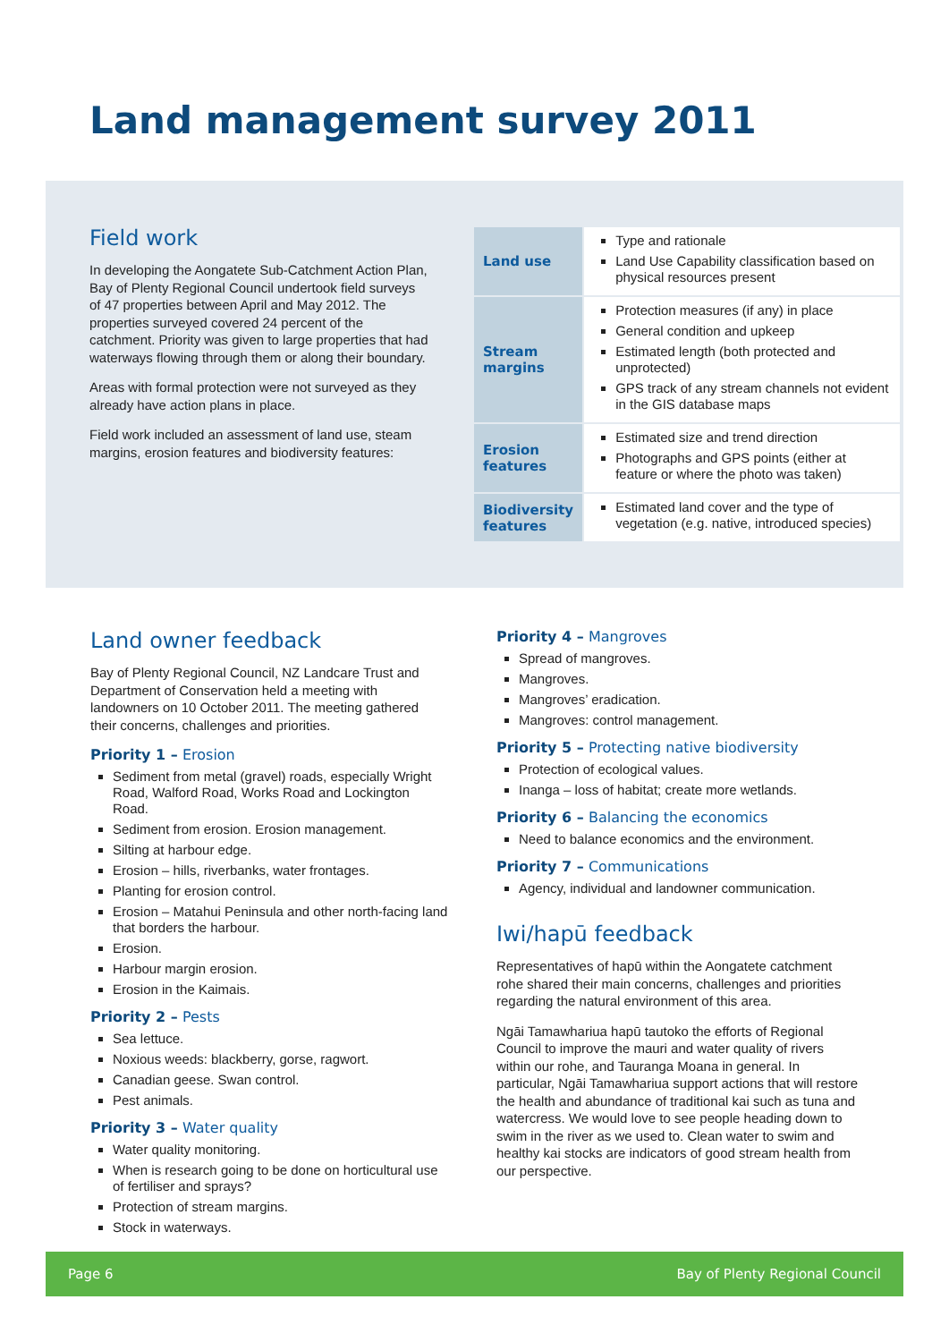Land management survey 2011
Field work
In developing the Aongatete Sub-Catchment Action Plan, Bay of Plenty Regional Council undertook field surveys of 47 properties between April and May 2012. The properties surveyed covered 24 percent of the catchment. Priority was given to large properties that had waterways flowing through them or along their boundary.
Areas with formal protection were not surveyed as they already have action plans in place.
Field work included an assessment of land use, steam margins, erosion features and biodiversity features:
| Land use | Type and rationale Land Use Capability classification based on physical resources present |
| Stream margins | Protection measures (if any) in place General condition and upkeep Estimated length (both protected and unprotected) GPS track of any stream channels not evident in the GIS database maps |
| Erosion features | Estimated size and trend direction Photographs and GPS points (either at feature or where the photo was taken) |
| Biodiversity features | Estimated land cover and the type of vegetation (e.g. native, introduced species) |
Land owner feedback
Bay of Plenty Regional Council, NZ Landcare Trust and Department of Conservation held a meeting with landowners on 10 October 2011. The meeting gathered their concerns, challenges and priorities.
Priority 1 – Erosion
Sediment from metal (gravel) roads, especially Wright Road, Walford Road, Works Road and Lockington Road.
Sediment from erosion. Erosion management.
Silting at harbour edge.
Erosion – hills, riverbanks, water frontages.
Planting for erosion control.
Erosion – Matahui Peninsula and other north-facing land that borders the harbour.
Erosion.
Harbour margin erosion.
Erosion in the Kaimais.
Priority 2 – Pests
Sea lettuce.
Noxious weeds: blackberry, gorse, ragwort.
Canadian geese. Swan control.
Pest animals.
Priority 3 – Water quality
Water quality monitoring.
When is research going to be done on horticultural use of fertiliser and sprays?
Protection of stream margins.
Stock in waterways.
Priority 4 – Mangroves
Spread of mangroves.
Mangroves.
Mangroves’ eradication.
Mangroves: control management.
Priority 5 – Protecting native biodiversity
Protection of ecological values.
Inanga – loss of habitat; create more wetlands.
Priority 6 – Balancing the economics
Need to balance economics and the environment.
Priority 7 – Communications
Agency, individual and landowner communication.
Iwi/hapū feedback
Representatives of hapū within the Aongatete catchment rohe shared their main concerns, challenges and priorities regarding the natural environment of this area.
Ngāi Tamawhariua hapū tautoko the efforts of Regional Council to improve the mauri and water quality of rivers within our rohe, and Tauranga Moana in general. In particular, Ngāi Tamawhariua support actions that will restore the health and abundance of traditional kai such as tuna and watercress. We would love to see people heading down to swim in the river as we used to. Clean water to swim and healthy kai stocks are indicators of good stream health from our perspective.
Page 6 Bay of Plenty Regional Council